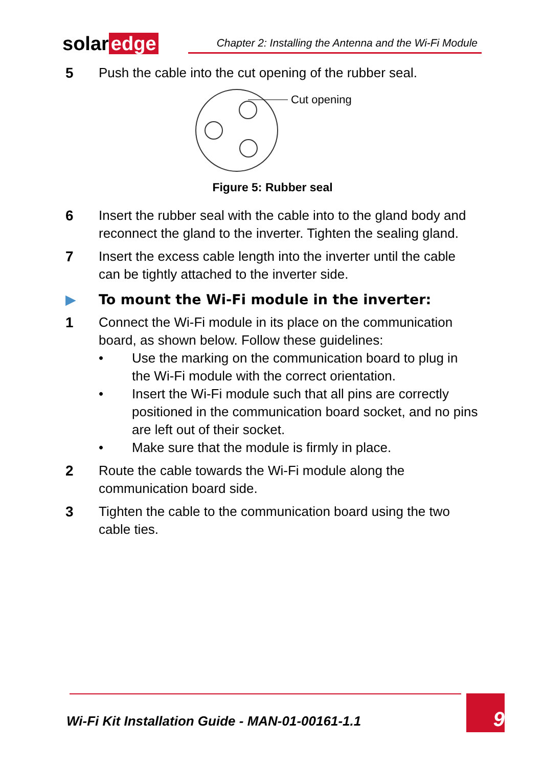solar edge
Chapter 2: Installing the Antenna and the Wi-Fi Module
5 Push the cable into the cut opening of the rubber seal.
Cut opening
Figure 5: Rubber seal
6 Insert the rubber seal with the cable into to the gland body and reconnect the gland to the inverter. Tighten the sealing gland.
7 Insert the excess cable length into the inverter until the cable can be tightly attached to the inverter side.
▶ To mount the Wi-Fi module in the inverter:
1 Connect the Wi-Fi module in its place on the communication board, as shown below. Follow these guidelines:
• Use the marking on the communication board to plug in the Wi-Fi module with the correct orientation.
• Insert the Wi-Fi module such that all pins are correctly positioned in the communication board socket, and no pins are left out of their socket.
• Make sure that the module is firmly in place.
2 Route the cable towards the Wi-Fi module along the communication board side.
3 Tighten the cable to the communication board using the two cable ties.
Wi-Fi Kit Installation Guide - MAN-01-00161-1.1
9